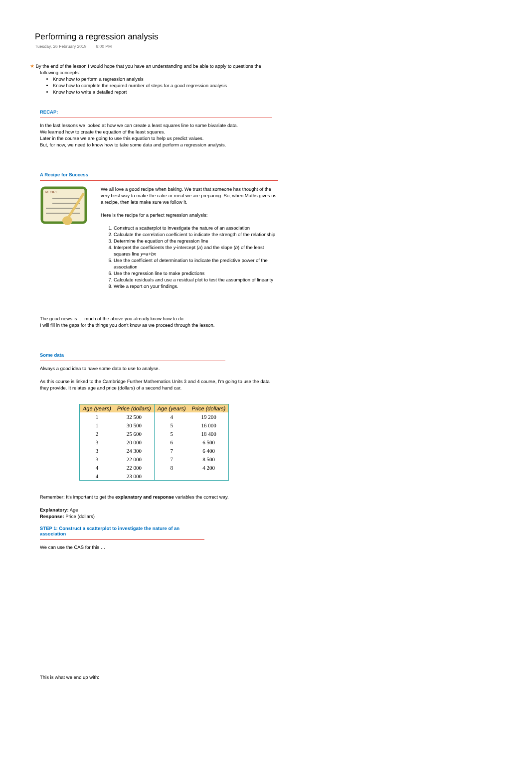Performing a regression analysis
Tuesday, 26 February 2019 6:00 PM
★ By the end of the lesson I would hope that you have an understanding and be able to apply to questions the following concepts:
Know how to perform a regression analysis
Know how to complete the required number of steps for a good regression analysis
Know how to write a detailed report
RECAP:
In the last lessons we looked at how we can create a least squares line to some bivariate data.
We learned how to create the equation of the least squares.
Later in the course we are going to use this equation to help us predict values.
But, for now, we need to know how to take some data and perform a regression analysis.
A Recipe for Success
RECIPE
We all love a good recipe when baking. We trust that someone has thought of the very best way to make the cake or meal we are preparing. So, when Maths gives us a recipe, then lets make sure we follow it.
Here is the recipe for a perfect regression analysis:
1. Construct a scatterplot to investigate the nature of an association
2. Calculate the correlation coefficient to indicate the strength of the relationship
3. Determine the equation of the regression line
4. Interpret the coefficients the y-intercept (a) and the slope (b) of the least squares line y=a+bx
5. Use the coefficient of determination to indicate the predictive power of the association
6. Use the regression line to make predictions
7. Calculate residuals and use a residual plot to test the assumption of linearity
8. Write a report on your findings.
The good news is … much of the above you already know how to do.
I will fill in the gaps for the things you don't know as we proceed through the lesson.
Some data
Always a good idea to have some data to use to analyse.
As this course is linked to the Cambridge Further Mathematics Units 3 and 4 course, I'm going to use the data they provide. It relates age and price (dollars) of a second hand car.
| Age (years) | Price (dollars) | Age (years) | Price (dollars) |
| --- | --- | --- | --- |
| 1 | 32 500 | 4 | 19 200 |
| 1 | 30 500 | 5 | 16 000 |
| 2 | 25 600 | 5 | 18 400 |
| 3 | 20 000 | 6 | 6 500 |
| 3 | 24 300 | 7 | 6 400 |
| 3 | 22 000 | 7 | 8 500 |
| 4 | 22 000 | 8 | 4 200 |
| 4 | 23 000 | | |
Remember: It's important to get the explanatory and response variables the correct way.
Explanatory: Age
Response: Price (dollars)
STEP 1: Construct a scatterplot to investigate the nature of an association
We can use the CAS for this …
This is what we end up with: